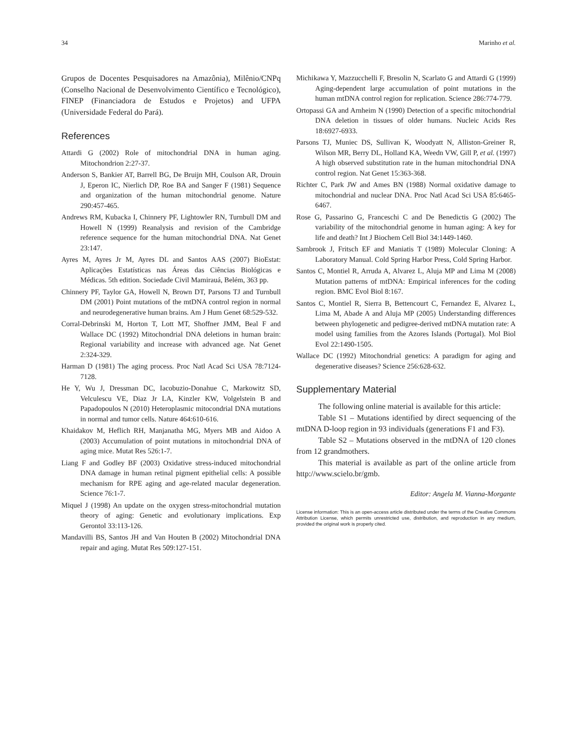34 Marinho et al.
Grupos de Docentes Pesquisadores na Amazônia), Milênio/CNPq (Conselho Nacional de Desenvolvimento Científico e Tecnológico), FINEP (Financiadora de Estudos e Projetos) and UFPA (Universidade Federal do Pará).
References
Attardi G (2002) Role of mitochondrial DNA in human aging. Mitochondrion 2:27-37.
Anderson S, Bankier AT, Barrell BG, De Bruijn MH, Coulson AR, Drouin J, Eperon IC, Nierlich DP, Roe BA and Sanger F (1981) Sequence and organization of the human mitochondrial genome. Nature 290:457-465.
Andrews RM, Kubacka I, Chinnery PF, Lightowler RN, Turnbull DM and Howell N (1999) Reanalysis and revision of the Cambridge reference sequence for the human mitochondrial DNA. Nat Genet 23:147.
Ayres M, Ayres Jr M, Ayres DL and Santos AAS (2007) BioEstat: Aplicações Estatísticas nas Áreas das Ciências Biológicas e Médicas. 5th edition. Sociedade Civil Mamirauá, Belém, 363 pp.
Chinnery PF, Taylor GA, Howell N, Brown DT, Parsons TJ and Turnbull DM (2001) Point mutations of the mtDNA control region in normal and neurodegenerative human brains. Am J Hum Genet 68:529-532.
Corral-Debrinski M, Horton T, Lott MT, Shoffner JMM, Beal F and Wallace DC (1992) Mitochondrial DNA deletions in human brain: Regional variability and increase with advanced age. Nat Genet 2:324-329.
Harman D (1981) The aging process. Proc Natl Acad Sci USA 78:7124-7128.
He Y, Wu J, Dressman DC, Iacobuzio-Donahue C, Markowitz SD, Velculescu VE, Diaz Jr LA, Kinzler KW, Volgelstein B and Papadopoulos N (2010) Heteroplasmic mitocondrial DNA mutations in normal and tumor cells. Nature 464:610-616.
Khaidakov M, Heflich RH, Manjanatha MG, Myers MB and Aidoo A (2003) Accumulation of point mutations in mitochondrial DNA of aging mice. Mutat Res 526:1-7.
Liang F and Godley BF (2003) Oxidative stress-induced mitochondrial DNA damage in human retinal pigment epithelial cells: A possible mechanism for RPE aging and age-related macular degeneration. Science 76:1-7.
Miquel J (1998) An update on the oxygen stress-mitochondrial mutation theory of aging: Genetic and evolutionary implications. Exp Gerontol 33:113-126.
Mandavilli BS, Santos JH and Van Houten B (2002) Mitochondrial DNA repair and aging. Mutat Res 509:127-151.
Michikawa Y, Mazzucchelli F, Bresolin N, Scarlato G and Attardi G (1999) Aging-dependent large accumulation of point mutations in the human mtDNA control region for replication. Science 286:774-779.
Ortopassi GA and Arnheim N (1990) Detection of a specific mitochondrial DNA deletion in tissues of older humans. Nucleic Acids Res 18:6927-6933.
Parsons TJ, Muniec DS, Sullivan K, Woodyatt N, Alliston-Greiner R, Wilson MR, Berry DL, Holland KA, Weedn VW, Gill P, et al. (1997) A high observed substitution rate in the human mitochondrial DNA control region. Nat Genet 15:363-368.
Richter C, Park JW and Ames BN (1988) Normal oxidative damage to mitochondrial and nuclear DNA. Proc Natl Acad Sci USA 85:6465-6467.
Rose G, Passarino G, Franceschi C and De Benedictis G (2002) The variability of the mitochondrial genome in human aging: A key for life and death? Int J Biochem Cell Biol 34:1449-1460.
Sambrook J, Fritsch EF and Maniatis T (1989) Molecular Cloning: A Laboratory Manual. Cold Spring Harbor Press, Cold Spring Harbor.
Santos C, Montiel R, Arruda A, Alvarez L, Aluja MP and Lima M (2008) Mutation patterns of mtDNA: Empirical inferences for the coding region. BMC Evol Biol 8:167.
Santos C, Montiel R, Sierra B, Bettencourt C, Fernandez E, Alvarez L, Lima M, Abade A and Aluja MP (2005) Understanding differences between phylogenetic and pedigree-derived mtDNA mutation rate: A model using families from the Azores Islands (Portugal). Mol Biol Evol 22:1490-1505.
Wallace DC (1992) Mitochondrial genetics: A paradigm for aging and degenerative diseases? Science 256:628-632.
Supplementary Material
The following online material is available for this article:
Table S1 – Mutations identified by direct sequencing of the mtDNA D-loop region in 93 individuals (generations F1 and F3).
Table S2 – Mutations observed in the mtDNA of 120 clones from 12 grandmothers.
This material is available as part of the online article from http://www.scielo.br/gmb.
Editor: Angela M. Vianna-Morgante
License information: This is an open-access article distributed under the terms of the Creative Commons Attribution License, which permits unrestricted use, distribution, and reproduction in any medium, provided the original work is properly cited.